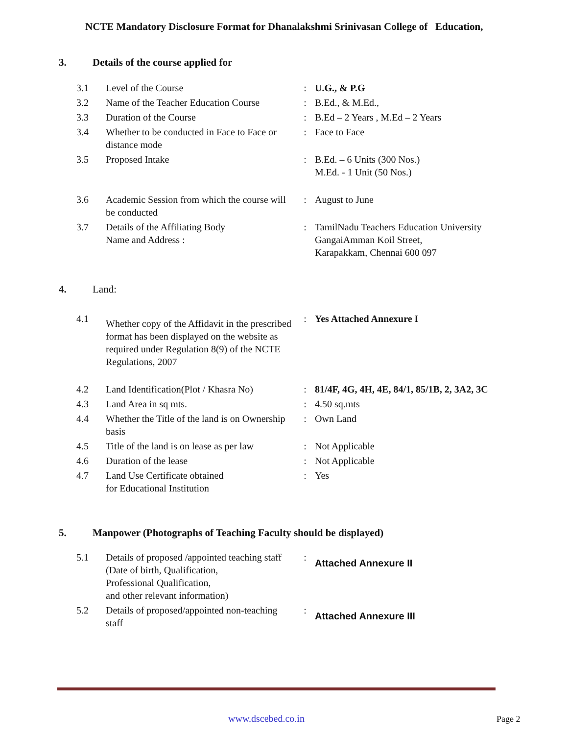NCTE Mandatory Disclosure Format for Dhanalakshmi Srinivasan College of Education,
3. Details of the course applied for
| 3.1 | Level of the Course | : | U.G., & P.G |
| 3.2 | Name of the Teacher Education Course | : | B.Ed., & M.Ed., |
| 3.3 | Duration of the Course | : | B.Ed – 2 Years , M.Ed – 2 Years |
| 3.4 | Whether to be conducted in Face to Face or distance mode | : | Face to Face |
| 3.5 | Proposed Intake | : | B.Ed. – 6 Units (300 Nos.) M.Ed. - 1 Unit (50 Nos.) |
| 3.6 | Academic Session from which the course will be conducted | : | August to June |
| 3.7 | Details of the Affiliating Body Name and Address : | : | TamilNadu Teachers Education University GangaiAmman Koil Street, Karapakkam, Chennai 600 097 |
4. Land:
| 4.1 | Whether copy of the Affidavit in the prescribed format has been displayed on the website as required under Regulation 8(9) of the NCTE Regulations, 2007 | : | Yes Attached Annexure I |
| 4.2 | Land Identification(Plot / Khasra No) | : | 81/4F, 4G, 4H, 4E, 84/1, 85/1B, 2, 3A2, 3C |
| 4.3 | Land Area in sq mts. | : | 4.50 sq.mts |
| 4.4 | Whether the Title of the land is on Ownership basis | : | Own Land |
| 4.5 | Title of the land is on lease as per law | : | Not Applicable |
| 4.6 | Duration of the lease | : | Not Applicable |
| 4.7 | Land Use Certificate obtained for Educational Institution | : | Yes |
5. Manpower (Photographs of Teaching Faculty should be displayed)
| 5.1 | Details of proposed /appointed teaching staff (Date of birth, Qualification, Professional Qualification, and other relevant information) | : | Attached Annexure II |
| 5.2 | Details of proposed/appointed non-teaching staff | : | Attached Annexure III |
www.dscebed.co.in Page 2